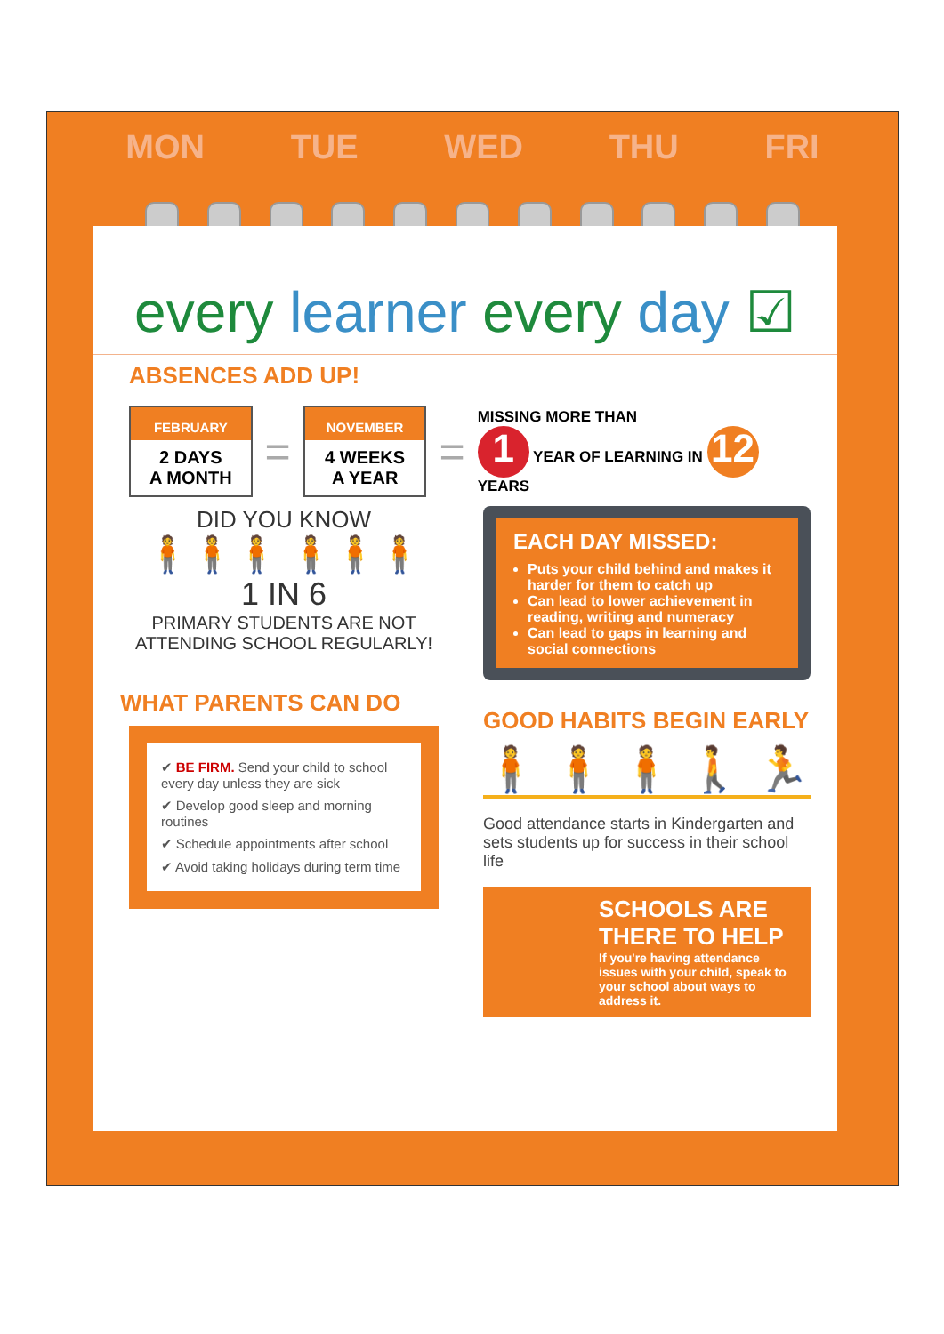MON TUE WED THU FRI
every learner every day ☑
ABSENCES ADD UP!
FEBRUARY
2 DAYS
A MONTH
=
NOVEMBER
4 WEEKS
A YEAR
=
MISSING MORE THAN
1 YEAR OF LEARNING IN 12 YEARS
DID YOU KNOW
🧍🧍🧍 🧍🧍🧍
1 IN 6
PRIMARY STUDENTS ARE NOT ATTENDING SCHOOL REGULARLY!
WHAT PARENTS CAN DO
✔ BE FIRM. Send your child to school every day unless they are sick
✔ Develop good sleep and morning routines
✔ Schedule appointments after school
✔ Avoid taking holidays during term time
EACH DAY MISSED:
Puts your child behind and makes it harder for them to catch up
Can lead to lower achievement in reading, writing and numeracy
Can lead to gaps in learning and social connections
GOOD HABITS BEGIN EARLY
🧍 🧍 🧍 🚶 🏃
Good attendance starts in Kindergarten and sets students up for success in their school life
SCHOOLS ARE THERE TO HELP
If you're having attendance issues with your child, speak to your school about ways to address it.